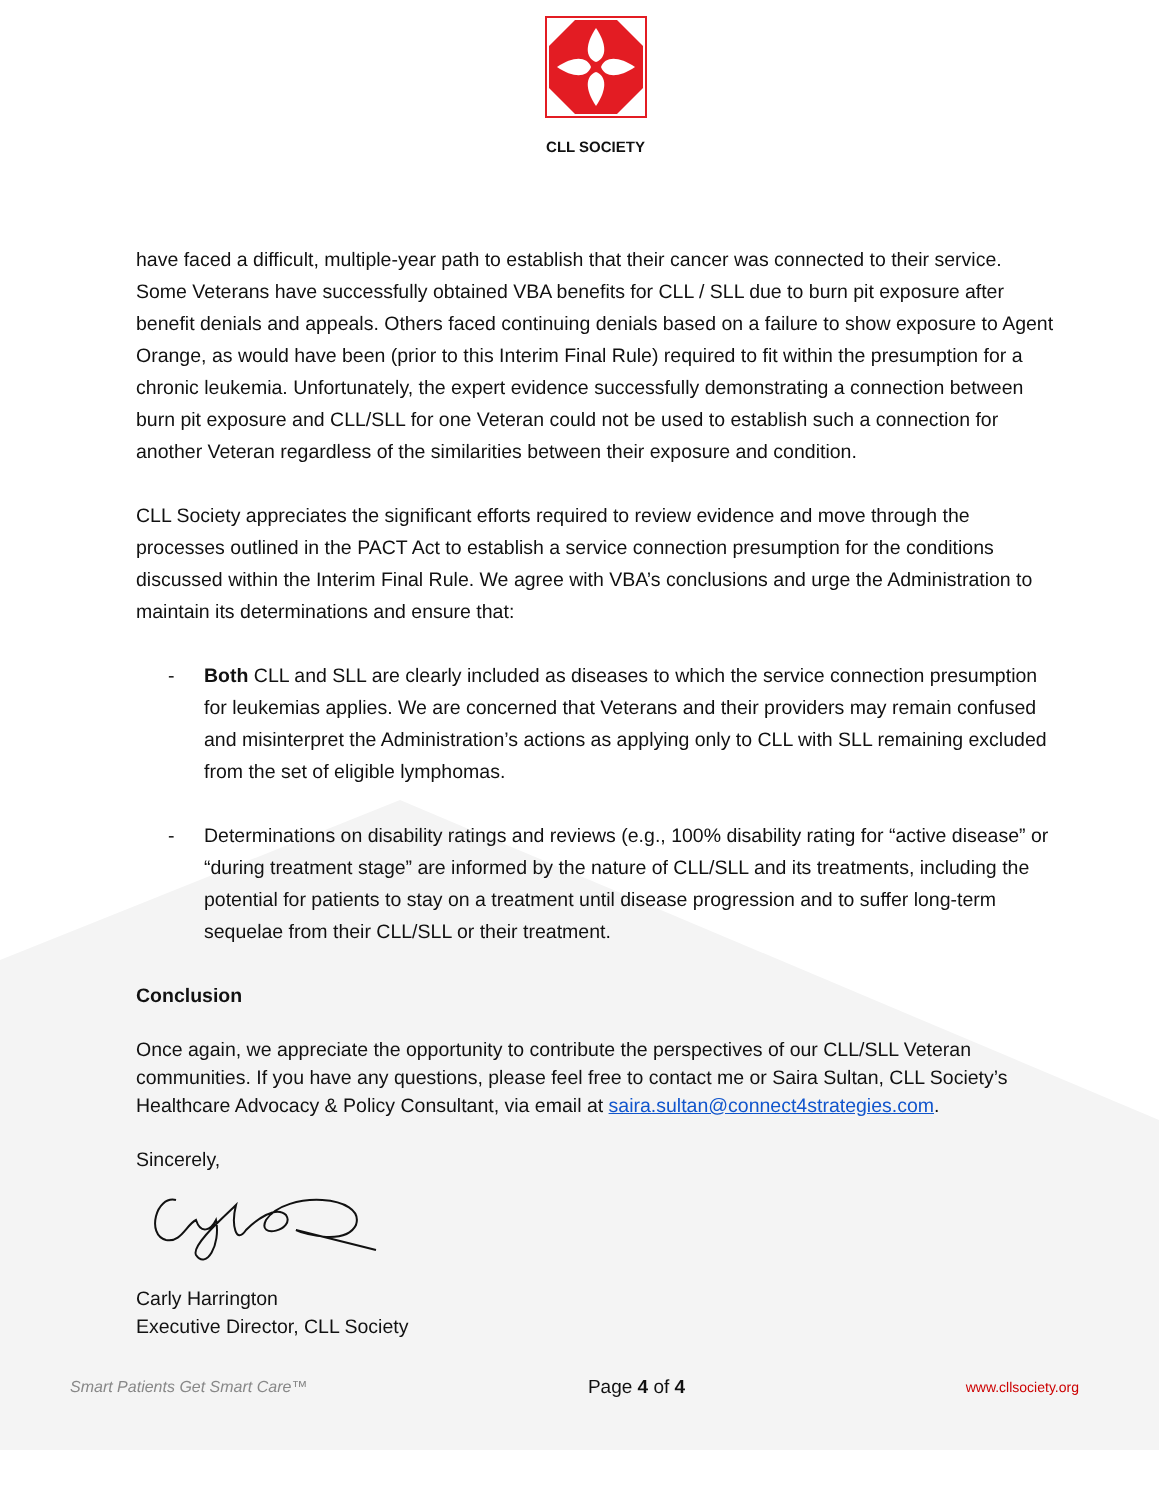CLL SOCIETY
have faced a difficult, multiple-year path to establish that their cancer was connected to their service. Some Veterans have successfully obtained VBA benefits for CLL / SLL due to burn pit exposure after benefit denials and appeals. Others faced continuing denials based on a failure to show exposure to Agent Orange, as would have been (prior to this Interim Final Rule) required to fit within the presumption for a chronic leukemia. Unfortunately, the expert evidence successfully demonstrating a connection between burn pit exposure and CLL/SLL for one Veteran could not be used to establish such a connection for another Veteran regardless of the similarities between their exposure and condition.
CLL Society appreciates the significant efforts required to review evidence and move through the processes outlined in the PACT Act to establish a service connection presumption for the conditions discussed within the Interim Final Rule. We agree with VBA’s conclusions and urge the Administration to maintain its determinations and ensure that:
- Both CLL and SLL are clearly included as diseases to which the service connection presumption for leukemias applies. We are concerned that Veterans and their providers may remain confused and misinterpret the Administration’s actions as applying only to CLL with SLL remaining excluded from the set of eligible lymphomas.
- Determinations on disability ratings and reviews (e.g., 100% disability rating for “active disease” or “during treatment stage” are informed by the nature of CLL/SLL and its treatments, including the potential for patients to stay on a treatment until disease progression and to suffer long-term sequelae from their CLL/SLL or their treatment.
Conclusion
Once again, we appreciate the opportunity to contribute the perspectives of our CLL/SLL Veteran communities. If you have any questions, please feel free to contact me or Saira Sultan, CLL Society’s Healthcare Advocacy & Policy Consultant, via email at saira.sultan@connect4strategies.com.
Sincerely,
Carly Harrington
Executive Director, CLL Society
Smart Patients Get Smart Care™ Page 4 of 4 www.cllsociety.org